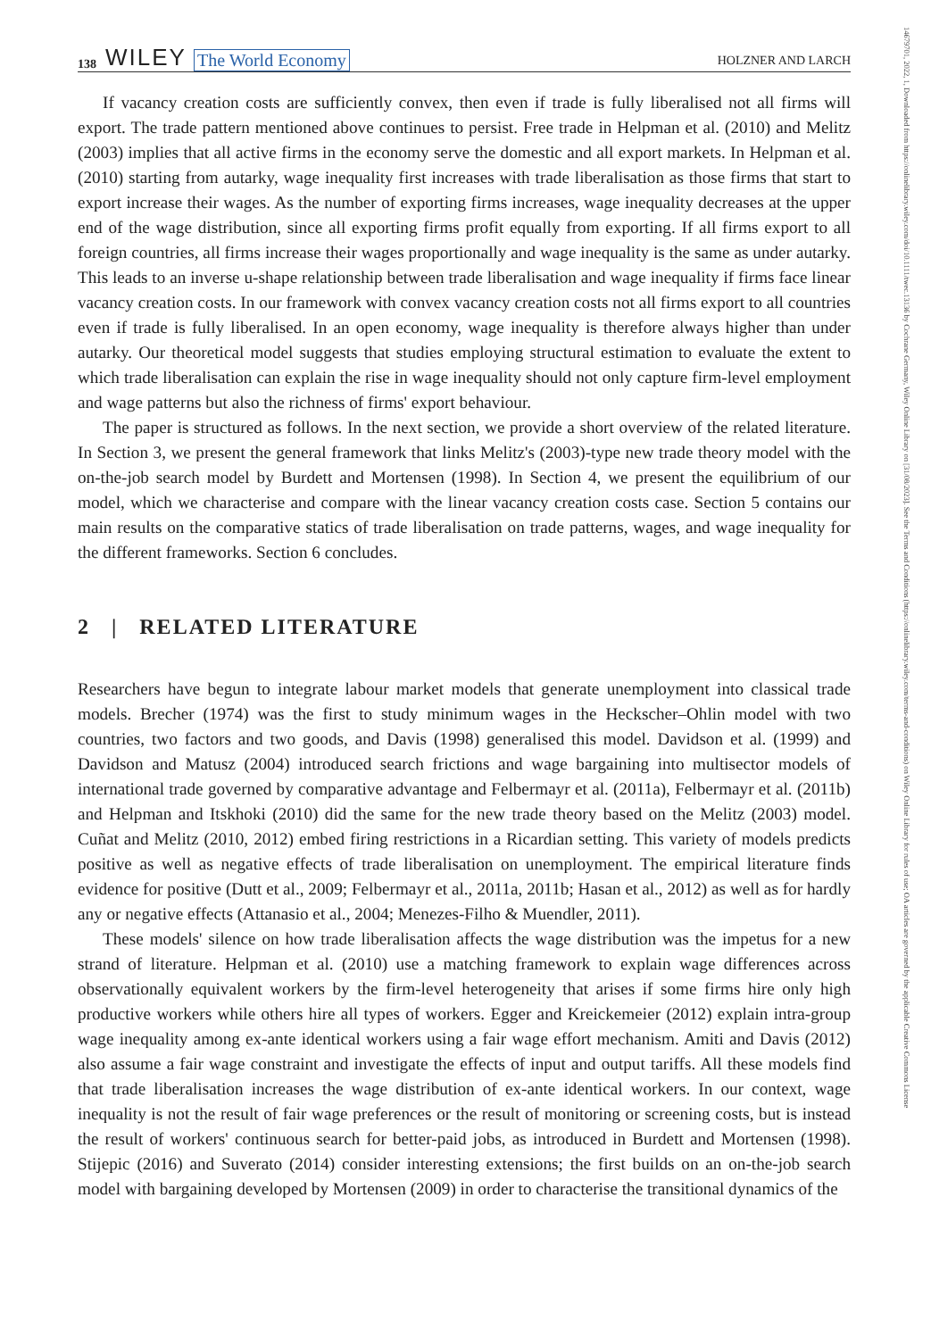14679701, 2022, 1, Downloaded from https://onlinelibrary.wiley.com/doi/10.1111/twec.13136 by Cochrane Germany, Wiley Online Library on [31/08/2023]. See the Terms and Conditions (https://onlinelibrary.wiley.com/terms-and-conditions) on Wiley Online Library for rules of use; OA articles are governed by the applicable Creative Commons License
138 WILEY The World Economy HOLZNER AND LARCH
If vacancy creation costs are sufficiently convex, then even if trade is fully liberalised not all firms will export. The trade pattern mentioned above continues to persist. Free trade in Helpman et al. (2010) and Melitz (2003) implies that all active firms in the economy serve the domestic and all export markets. In Helpman et al. (2010) starting from autarky, wage inequality first increases with trade liberalisation as those firms that start to export increase their wages. As the number of exporting firms increases, wage inequality decreases at the upper end of the wage distribution, since all exporting firms profit equally from exporting. If all firms export to all foreign countries, all firms increase their wages proportionally and wage inequality is the same as under autarky. This leads to an inverse u-shape relationship between trade liberalisation and wage inequality if firms face linear vacancy creation costs. In our framework with convex vacancy creation costs not all firms export to all countries even if trade is fully liberalised. In an open economy, wage inequality is therefore always higher than under autarky. Our theoretical model suggests that studies employing structural estimation to evaluate the extent to which trade liberalisation can explain the rise in wage inequality should not only capture firm-level employment and wage patterns but also the richness of firms' export behaviour.
The paper is structured as follows. In the next section, we provide a short overview of the related literature. In Section 3, we present the general framework that links Melitz's (2003)-type new trade theory model with the on-the-job search model by Burdett and Mortensen (1998). In Section 4, we present the equilibrium of our model, which we characterise and compare with the linear vacancy creation costs case. Section 5 contains our main results on the comparative statics of trade liberalisation on trade patterns, wages, and wage inequality for the different frameworks. Section 6 concludes.
2 | RELATED LITERATURE
Researchers have begun to integrate labour market models that generate unemployment into classical trade models. Brecher (1974) was the first to study minimum wages in the Heckscher–Ohlin model with two countries, two factors and two goods, and Davis (1998) generalised this model. Davidson et al. (1999) and Davidson and Matusz (2004) introduced search frictions and wage bargaining into multisector models of international trade governed by comparative advantage and Felbermayr et al. (2011a), Felbermayr et al. (2011b) and Helpman and Itskhoki (2010) did the same for the new trade theory based on the Melitz (2003) model. Cuñat and Melitz (2010, 2012) embed firing restrictions in a Ricardian setting. This variety of models predicts positive as well as negative effects of trade liberalisation on unemployment. The empirical literature finds evidence for positive (Dutt et al., 2009; Felbermayr et al., 2011a, 2011b; Hasan et al., 2012) as well as for hardly any or negative effects (Attanasio et al., 2004; Menezes-Filho & Muendler, 2011).
These models' silence on how trade liberalisation affects the wage distribution was the impetus for a new strand of literature. Helpman et al. (2010) use a matching framework to explain wage differences across observationally equivalent workers by the firm-level heterogeneity that arises if some firms hire only high productive workers while others hire all types of workers. Egger and Kreickemeier (2012) explain intra-group wage inequality among ex-ante identical workers using a fair wage effort mechanism. Amiti and Davis (2012) also assume a fair wage constraint and investigate the effects of input and output tariffs. All these models find that trade liberalisation increases the wage distribution of ex-ante identical workers. In our context, wage inequality is not the result of fair wage preferences or the result of monitoring or screening costs, but is instead the result of workers' continuous search for better-paid jobs, as introduced in Burdett and Mortensen (1998). Stijepic (2016) and Suverato (2014) consider interesting extensions; the first builds on an on-the-job search model with bargaining developed by Mortensen (2009) in order to characterise the transitional dynamics of the